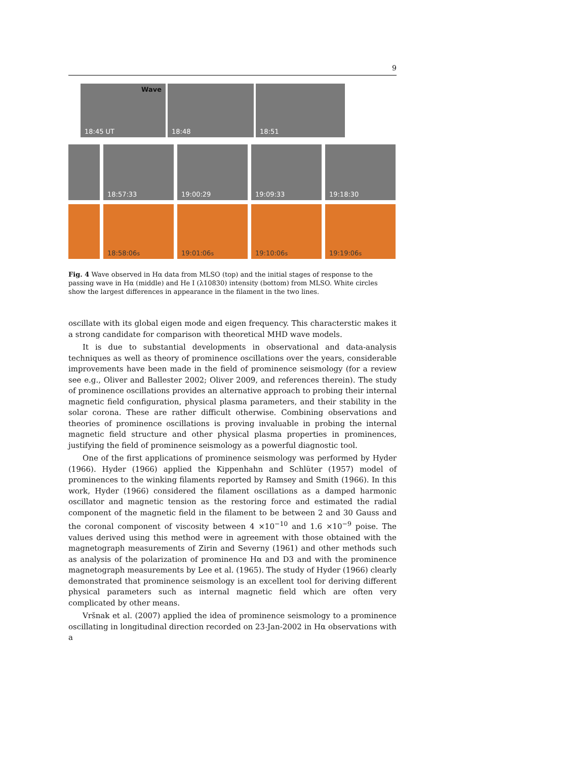9
Wave
18:45 UT
18:48 18:51
18:57:33 19:00:29 19:09:33 19:18:30
18:58:06 <sub>s</sub> 19:01:06<sub>s</sub> 19:10:06<sub>s</sub> 19:19:06<sub>s</sub>
Fig. 4 Wave observed in Hα data from MLSO (top) and the initial stages of response to the passing wave in Hα (middle) and He I (λ10830) intensity (bottom) from MLSO. White circles show the largest differences in appearance in the filament in the two lines.
oscillate with its global eigen mode and eigen frequency. This characterstic makes it a strong candidate for comparison with theoretical MHD wave models.
It is due to substantial developments in observational and data-analysis techniques as well as theory of prominence oscillations over the years, considerable improvements have been made in the field of prominence seismology (for a review see e.g., Oliver and Ballester 2002; Oliver 2009, and references therein). The study of prominence oscillations provides an alternative approach to probing their internal magnetic field configuration, physical plasma parameters, and their stability in the solar corona. These are rather difficult otherwise. Combining observations and theories of prominence oscillations is proving invaluable in probing the internal magnetic field structure and other physical plasma properties in prominences, justifying the field of prominence seismology as a powerful diagnostic tool.
One of the first applications of prominence seismology was performed by Hyder (1966). Hyder (1966) applied the Kippenhahn and Schlüter (1957) model of prominences to the winking filaments reported by Ramsey and Smith (1966). In this work, Hyder (1966) considered the filament oscillations as a damped harmonic oscillator and magnetic tension as the restoring force and estimated the radial component of the magnetic field in the filament to be between 2 and 30 Gauss and the coronal component of viscosity between 4 ×10<sup>−10</sup> and 1.6 ×10<sup>−9</sup> poise. The values derived using this method were in agreement with those obtained with the magnetograph measurements of Zirin and Severny (1961) and other methods such as analysis of the polarization of prominence Hα and D3 and with the prominence magnetograph measurements by Lee et al. (1965). The study of Hyder (1966) clearly demonstrated that prominence seismology is an excellent tool for deriving different physical parameters such as internal magnetic field which are often very complicated by other means.
Vršnak et al. (2007) applied the idea of prominence seismology to a prominence oscillating in longitudinal direction recorded on 23-Jan-2002 in Hα observations with a